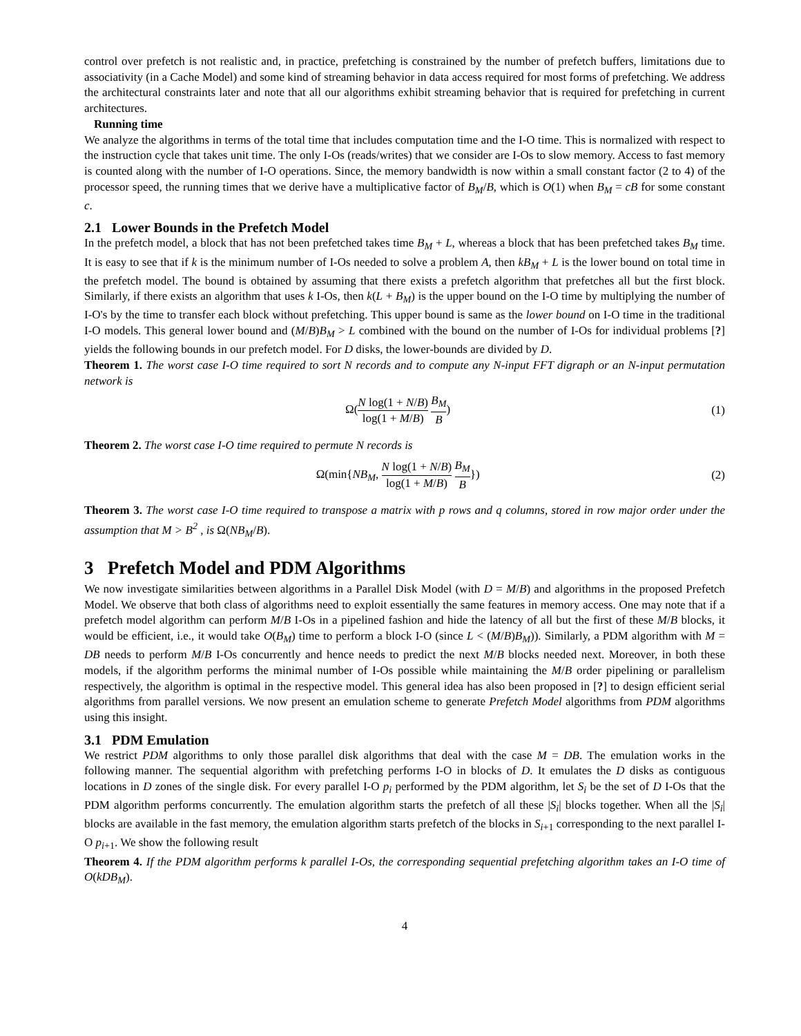control over prefetch is not realistic and, in practice, prefetching is constrained by the number of prefetch buffers, limitations due to associativity (in a Cache Model) and some kind of streaming behavior in data access required for most forms of prefetching. We address the architectural constraints later and note that all our algorithms exhibit streaming behavior that is required for prefetching in current architectures.
Running time
We analyze the algorithms in terms of the total time that includes computation time and the I-O time. This is normalized with respect to the instruction cycle that takes unit time. The only I-Os (reads/writes) that we consider are I-Os to slow memory. Access to fast memory is counted along with the number of I-O operations. Since, the memory bandwidth is now within a small constant factor (2 to 4) of the processor speed, the running times that we derive have a multiplicative factor of B<sub>M</sub>/B, which is O(1) when B<sub>M</sub> = cB for some constant c.
2.1 Lower Bounds in the Prefetch Model
In the prefetch model, a block that has not been prefetched takes time B<sub>M</sub> + L, whereas a block that has been prefetched takes B<sub>M</sub> time. It is easy to see that if k is the minimum number of I-Os needed to solve a problem A, then kB<sub>M</sub> + L is the lower bound on total time in the prefetch model. The bound is obtained by assuming that there exists a prefetch algorithm that prefetches all but the first block. Similarly, if there exists an algorithm that uses k I-Os, then k(L + B<sub>M</sub>) is the upper bound on the I-O time by multiplying the number of I-O's by the time to transfer each block without prefetching. This upper bound is same as the lower bound on I-O time in the traditional I-O models. This general lower bound and (M/B)B<sub>M</sub> > L combined with the bound on the number of I-Os for individual problems [?] yields the following bounds in our prefetch model. For D disks, the lower-bounds are divided by D.
Theorem 1. The worst case I-O time required to sort N records and to compute any N-input FFT digraph or an N-input permutation network is
Ω(N log(1 + N/B) log(1 + M/B) B<sub>M</sub> B)
(1)
Theorem 2. The worst case I-O time required to permute N records is
Ω(min{NB<sub>M</sub>, N log(1 + N/B) log(1 + M/B) B<sub>M</sub> B})
(2)
Theorem 3. The worst case I-O time required to transpose a matrix with p rows and q columns, stored in row major order under the assumption that M > B<sup>2</sup> , is Ω(NB<sub>M</sub>/B).
3 Prefetch Model and PDM Algorithms
We now investigate similarities between algorithms in a Parallel Disk Model (with D = M/B) and algorithms in the proposed Prefetch Model. We observe that both class of algorithms need to exploit essentially the same features in memory access. One may note that if a prefetch model algorithm can perform M/B I-Os in a pipelined fashion and hide the latency of all but the first of these M/B blocks, it would be efficient, i.e., it would take O(B<sub>M</sub>) time to perform a block I-O (since L < (M/B)B<sub>M</sub>)). Similarly, a PDM algorithm with M = DB needs to perform M/B I-Os concurrently and hence needs to predict the next M/B blocks needed next. Moreover, in both these models, if the algorithm performs the minimal number of I-Os possible while maintaining the M/B order pipelining or parallelism respectively, the algorithm is optimal in the respective model. This general idea has also been proposed in [?] to design efficient serial algorithms from parallel versions. We now present an emulation scheme to generate Prefetch Model algorithms from PDM algorithms using this insight.
3.1 PDM Emulation
We restrict PDM algorithms to only those parallel disk algorithms that deal with the case M = DB. The emulation works in the following manner. The sequential algorithm with prefetching performs I-O in blocks of D. It emulates the D disks as contiguous locations in D zones of the single disk. For every parallel I-O p<sub>i</sub> performed by the PDM algorithm, let S<sub>i</sub> be the set of D I-Os that the PDM algorithm performs concurrently. The emulation algorithm starts the prefetch of all these |S<sub>i</sub>| blocks together. When all the |S<sub>i</sub>| blocks are available in the fast memory, the emulation algorithm starts prefetch of the blocks in S<sub>i+1</sub> corresponding to the next parallel I-O p<sub>i+1</sub>. We show the following result
Theorem 4. If the PDM algorithm performs k parallel I-Os, the corresponding sequential prefetching algorithm takes an I-O time of O(kDB<sub>M</sub>).
4